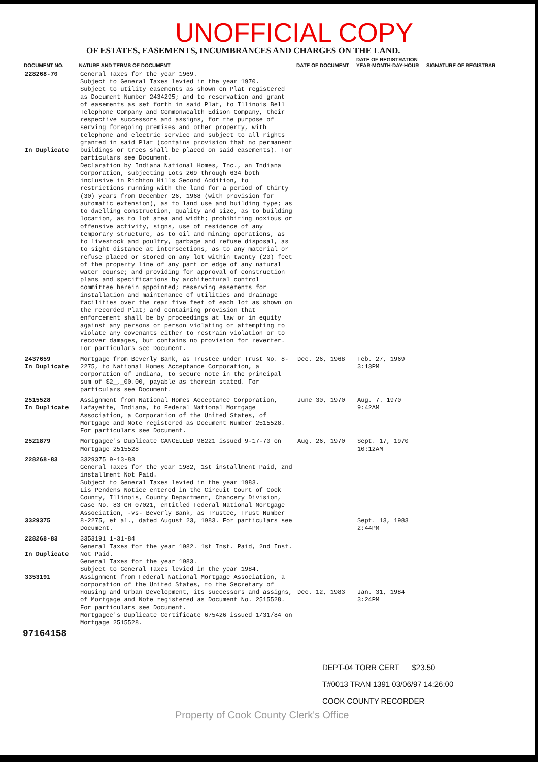UNOFFICIAL COPY
OF ESTATES, EASEMENTS, INCUMBRANCES AND CHARGES ON THE LAND.
| DOCUMENT NO. | NATURE AND TERMS OF DOCUMENT | DATE OF DOCUMENT | DATE OF REGISTRATION YEAR-MONTH-DAY-HOUR | SIGNATURE OF REGISTRAR |
| --- | --- | --- | --- | --- |
| 228268-70 In Duplicate | General Taxes for the year 1969. Subject to General Taxes levied in the year 1970. Subject to utility easements as shown on Plat registered as Document Number 2434295; and to reservation and grant of easements as set forth in said Plat, to Illinois Bell Telephone Company and Commonwealth Edison Company, their respective successors and assigns, for the purpose of serving foregoing premises and other property, with telephone and electric service and subject to all rights granted in said Plat (contains provision that no permanent buildings or trees shall be placed on said easements). For particulars see Document. Declaration by Indiana National Homes, Inc., an Indiana Corporation, subjecting Lots 269 through 634 both inclusive in Richton Hills Second Addition, to restrictions running with the land for a period of thirty (30) years from December 26, 1968 (with provision for automatic extension), as to land use and building type; as to dwelling construction, quality and size, as to building location, as to lot area and width; prohibiting noxious or offensive activity, signs, use of residence of any temporary structure, as to oil and mining operations, as to livestock and poultry, garbage and refuse disposal, as to sight distance at intersections, as to any material or refuse placed or stored on any lot within twenty (20) feet of the property line of any part or edge of any natural water course; and providing for approval of construction plans and specifications by architectural control committee herein appointed; reserving easements for installation and maintenance of utilities and drainage facilities over the rear five feet of each lot as shown on the recorded Plat; and containing provision that enforcement shall be by proceedings at law or in equity against any persons or person violating or attempting to violate any covenants either to restrain violation or to recover damages, but contains no provision for reverter. For particulars see Document. | | | |
| 2437659 In Duplicate | Mortgage from Beverly Bank, as Trustee under Trust No. 8-2275, to National Homes Acceptance Corporation, a corporation of Indiana, to secure note in the principal sum of $2_,_00.00, payable as therein stated. For particulars see Document. | Dec. 26, 1968 | Feb. 27, 1969 3:13PM | |
| 2515528 In Duplicate | Assignment from National Homes Acceptance Corporation, Lafayette, Indiana, to Federal National Mortgage Association, a Corporation of the United States, of Mortgage and Note registered as Document Number 2515528. For particulars see Document. | June 30, 1970 | Aug. 7. 1970 9:42AM | |
| 2521879 | Mortgagee's Duplicate CANCELLED 98221 issued 9-17-70 on Mortgage 2515528 | Aug. 26, 1970 | Sept. 17, 1970 10:12AM | |
| 228268-83 3329375 | 3329375 9-13-83 General Taxes for the year 1982, 1st installment Paid, 2nd installment Not Paid. Subject to General Taxes levied in the year 1983. Lis Pendens Notice entered in the Circuit Court of Cook County, Illinois, County Department, Chancery Division, Case No. 83 CH 07021, entitled Federal National Mortgage Association, -vs- Beverly Bank, as Trustee, Trust Number 8-2275, et al., dated August 23, 1983. For particulars see Document. | | Sept. 13, 1983 2:44PM | |
| 228268-83 In Duplicate 3353191 | 3353191 1-31-84 General Taxes for the year 1982. 1st Inst. Paid, 2nd Inst. Not Paid. General Taxes for the year 1983. Subject to General Taxes levied in the year 1984. Assignment from Federal National Mortgage Association, a corporation of the United States, to the Secretary of Housing and Urban Development, its successors and assigns, of Mortgage and Note registered as Document No. 2515528. For particulars see Document. Mortgagee's Duplicate Certificate 675426 issued 1/31/84 on Mortgage 2515528. | Dec. 12, 1983 | Jan. 31, 1984 3:24PM | |
97164158
DEPT-04 TORR CERT $23.50
T#0013 TRAN 1391 03/06/97 14:26:00
COOK COUNTY RECORDER
Property of Cook County Clerk's Office